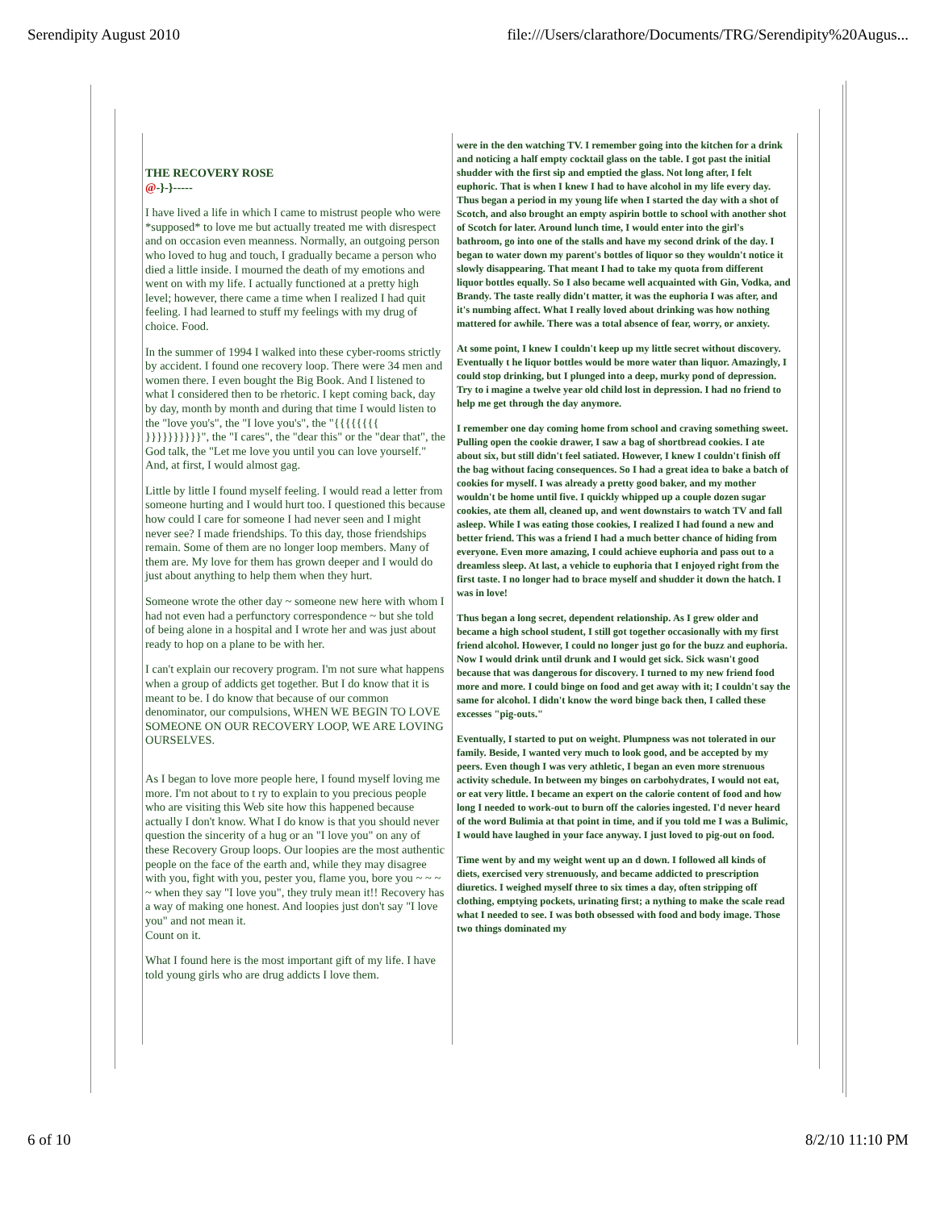Serendipity August 2010 file:///Users/clarathore/Documents/TRG/Serendipity%20Augus...
THE RECOVERY ROSE
@-}-}-----
I have lived a life in which I came to mistrust people who were *supposed* to love me but actually treated me with disrespect and on occasion even meanness. Normally, an outgoing person who loved to hug and touch, I gradually became a person who died a little inside. I mourned the death of my emotions and went on with my life. I actually functioned at a pretty high level; however, there came a time when I realized I had quit feeling. I had learned to stuff my feelings with my drug of choice. Food.
In the summer of 1994 I walked into these cyber-rooms strictly by accident. I found one recovery loop. There were 34 men and women there. I even bought the Big Book. And I listened to what I considered then to be rhetoric. I kept coming back, day by day, month by month and during that time I would listen to the "love you's", the "I love you's", the "{{{{{{{{ }}}}}}}}}}", the "I cares", the "dear this" or the "dear that", the God talk, the "Let me love you until you can love yourself." And, at first, I would almost gag.
Little by little I found myself feeling. I would read a letter from someone hurting and I would hurt too. I questioned this because how could I care for someone I had never seen and I might never see? I made friendships. To this day, those friendships remain. Some of them are no longer loop members. Many of them are. My love for them has grown deeper and I would do just about anything to help them when they hurt.
Someone wrote the other day ~ someone new here with whom I had not even had a perfunctory correspondence ~ but she told of being alone in a hospital and I wrote her and was just about ready to hop on a plane to be with her.
I can't explain our recovery program. I'm not sure what happens when a group of addicts get together. But I do know that it is meant to be. I do know that because of our common denominator, our compulsions, WHEN WE BEGIN TO LOVE SOMEONE ON OUR RECOVERY LOOP, WE ARE LOVING OURSELVES.
As I began to love more people here, I found myself loving me more. I'm not about to t ry to explain to you precious people who are visiting this Web site how this happened because actually I don't know. What I do know is that you should never question the sincerity of a hug or an "I love you" on any of these Recovery Group loops. Our loopies are the most authentic people on the face of the earth and, while they may disagree with you, fight with you, pester you, flame you, bore you ~ ~ ~ ~ when they say "I love you", they truly mean it!! Recovery has a way of making one honest. And loopies just don't say "I love you" and not mean it.
Count on it.
What I found here is the most important gift of my life. I have told young girls who are drug addicts I love them.
were in the den watching TV. I remember going into the kitchen for a drink and noticing a half empty cocktail glass on the table. I got past the initial shudder with the first sip and emptied the glass. Not long after, I felt euphoric. That is when I knew I had to have alcohol in my life every day. Thus began a period in my young life when I started the day with a shot of Scotch, and also brought an empty aspirin bottle to school with another shot of Scotch for later. Around lunch time, I would enter into the girl's bathroom, go into one of the stalls and have my second drink of the day. I began to water down my parent's bottles of liquor so they wouldn't notice it slowly disappearing. That meant I had to take my quota from different liquor bottles equally. So I also became well acquainted with Gin, Vodka, and Brandy. The taste really didn't matter, it was the euphoria I was after, and it's numbing affect. What I really loved about drinking was how nothing mattered for awhile. There was a total absence of fear, worry, or anxiety.
At some point, I knew I couldn't keep up my little secret without discovery. Eventually t he liquor bottles would be more water than liquor. Amazingly, I could stop drinking, but I plunged into a deep, murky pond of depression. Try to i magine a twelve year old child lost in depression. I had no friend to help me get through the day anymore.
I remember one day coming home from school and craving something sweet. Pulling open the cookie drawer, I saw a bag of shortbread cookies. I ate about six, but still didn't feel satiated. However, I knew I couldn't finish off the bag without facing consequences. So I had a great idea to bake a batch of cookies for myself. I was already a pretty good baker, and my mother wouldn't be home until five. I quickly whipped up a couple dozen sugar cookies, ate them all, cleaned up, and went downstairs to watch TV and fall asleep. While I was eating those cookies, I realized I had found a new and better friend. This was a friend I had a much better chance of hiding from everyone. Even more amazing, I could achieve euphoria and pass out to a dreamless sleep. At last, a vehicle to euphoria that I enjoyed right from the first taste. I no longer had to brace myself and shudder it down the hatch. I was in love!
Thus began a long secret, dependent relationship. As I grew older and became a high school student, I still got together occasionally with my first friend alcohol. However, I could no longer just go for the buzz and euphoria. Now I would drink until drunk and I would get sick. Sick wasn't good because that was dangerous for discovery. I turned to my new friend food more and more. I could binge on food and get away with it; I couldn't say the same for alcohol. I didn't know the word binge back then, I called these excesses "pig-outs."
Eventually, I started to put on weight. Plumpness was not tolerated in our family. Beside, I wanted very much to look good, and be accepted by my peers. Even though I was very athletic, I began an even more strenuous activity schedule. In between my binges on carbohydrates, I would not eat, or eat very little. I became an expert on the calorie content of food and how long I needed to work-out to burn off the calories ingested. I'd never heard of the word Bulimia at that point in time, and if you told me I was a Bulimic, I would have laughed in your face anyway. I just loved to pig-out on food.
Time went by and my weight went up an d down. I followed all kinds of diets, exercised very strenuously, and became addicted to prescription diuretics. I weighed myself three to six times a day, often stripping off clothing, emptying pockets, urinating first; a nything to make the scale read what I needed to see. I was both obsessed with food and body image. Those two things dominated my
6 of 10 8/2/10 11:10 PM